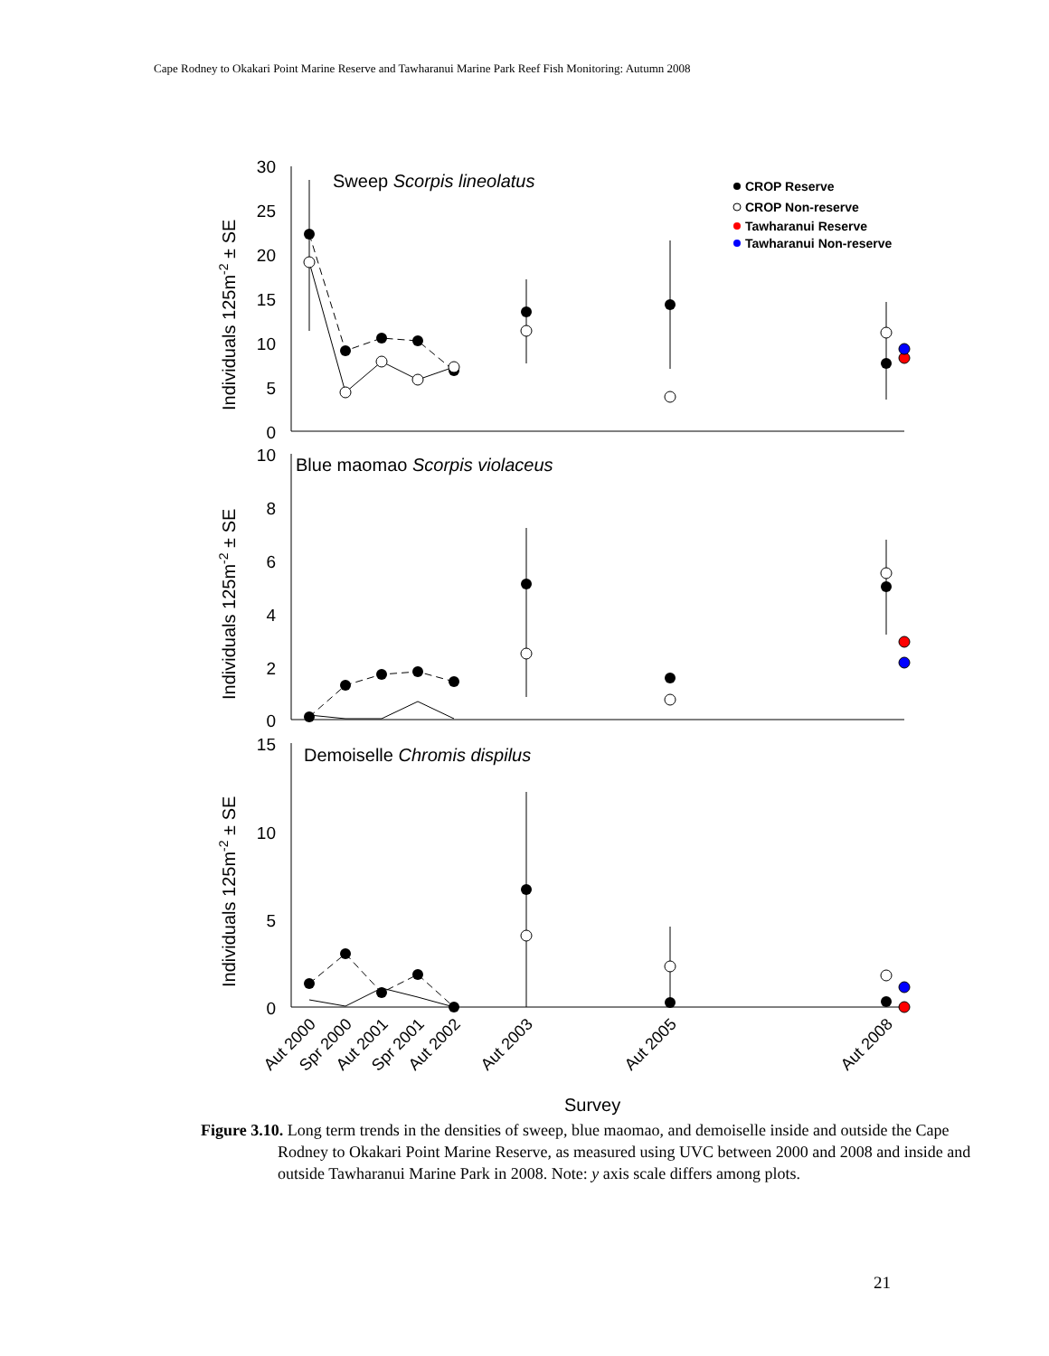Cape Rodney to Okakari Point Marine Reserve and Tawharanui Marine Park Reef Fish Monitoring: Autumn 2008
30
25
20
15
10
5
0
10
8
6
4
2
0
15
10
5
0
Sweep Scorpis lineolatus
Blue maomao Scorpis violaceus
Demoiselle Chromis dispilus
CROP Reserve
CROP Non-reserve
Tawharanui Reserve
Tawharanui Non-reserve
Individuals 125m-2 ± SE
Individuals 125m-2 ± SE
Individuals 125m-2 ± SE
Aut 2000
Spr 2000
Aut 2001
Spr 2001
Aut 2002
Aut 2003
Aut 2005
Aut 2008
Survey
Figure 3.10. Long term trends in the densities of sweep, blue maomao, and demoiselle inside and outside the Cape Rodney to Okakari Point Marine Reserve, as measured using UVC between 2000 and 2008 and inside and outside Tawharanui Marine Park in 2008. Note: y axis scale differs among plots.
21